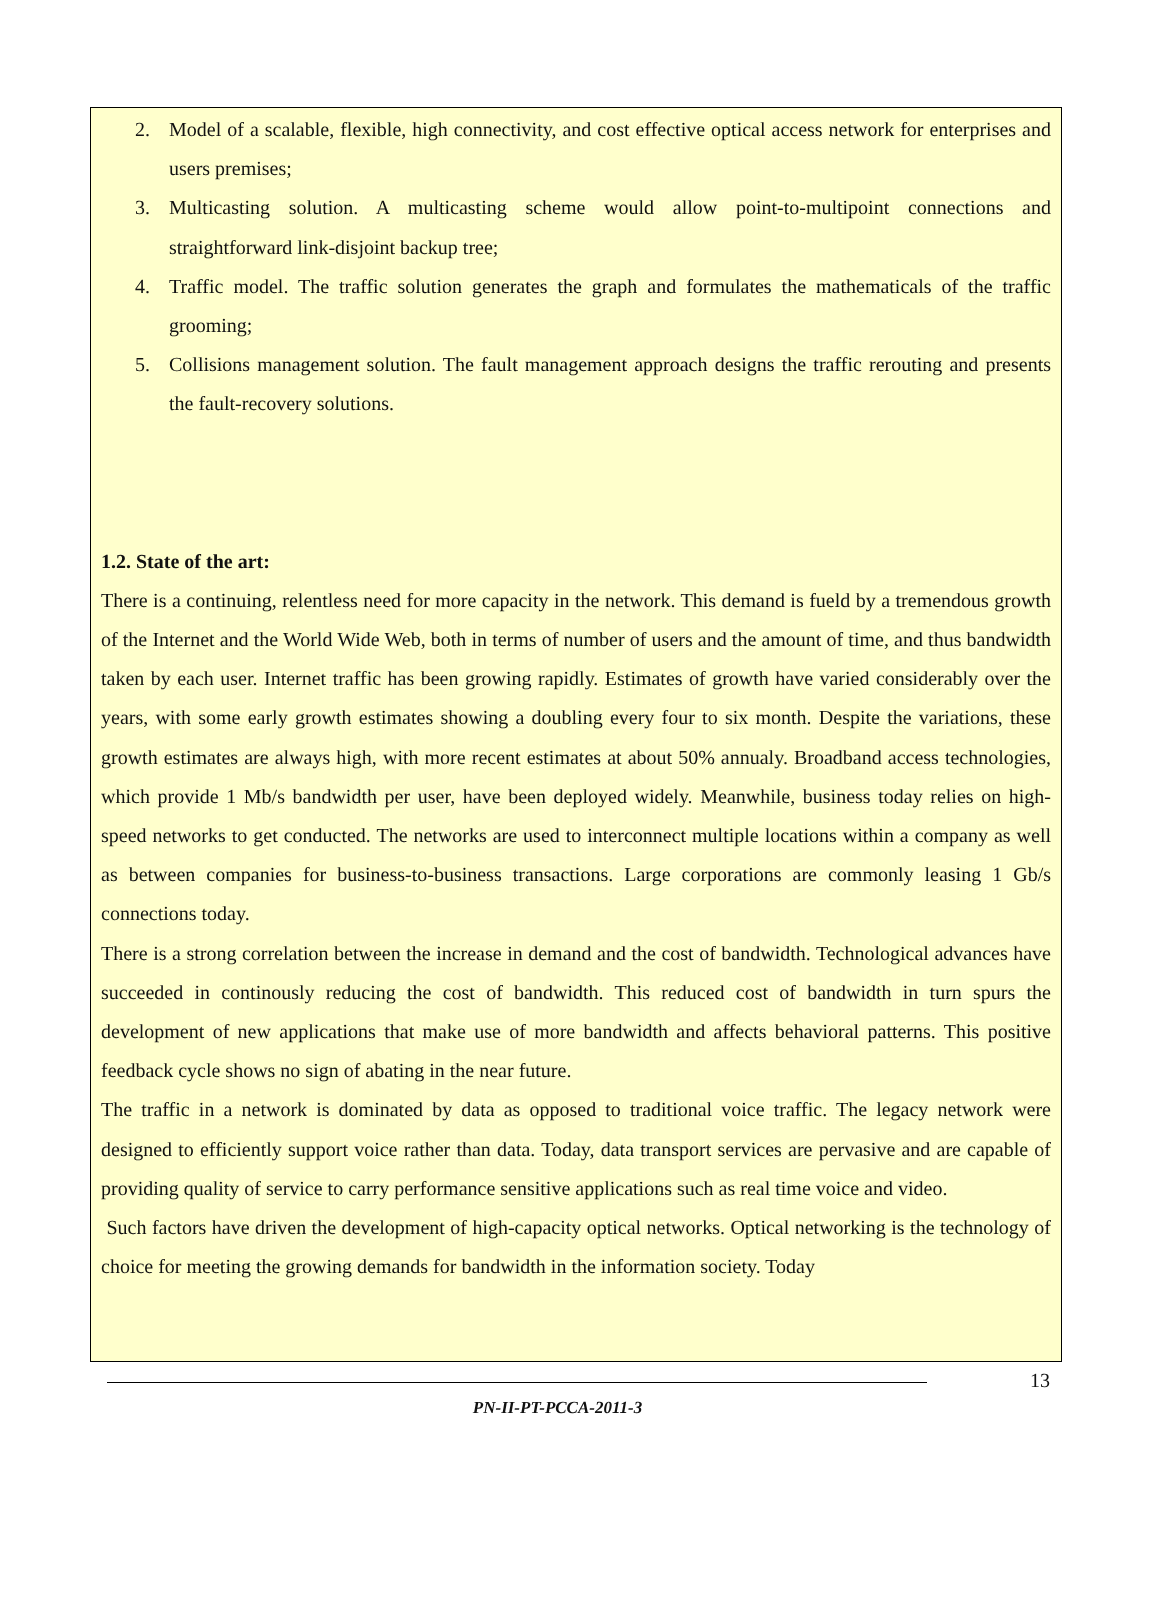2. Model of a scalable, flexible, high connectivity, and cost effective optical access network for enterprises and users premises;
3. Multicasting solution. A multicasting scheme would allow point-to-multipoint connections and straightforward link-disjoint backup tree;
4. Traffic model. The traffic solution generates the graph and formulates the mathematicals of the traffic grooming;
5. Collisions management solution. The fault management approach designs the traffic rerouting and presents the fault-recovery solutions.
1.2. State of the art:
There is a continuing, relentless need for more capacity in the network. This demand is fueld by a tremendous growth of the Internet and the World Wide Web, both in terms of number of users and the amount of time, and thus bandwidth taken by each user. Internet traffic has been growing rapidly. Estimates of growth have varied considerably over the years, with some early growth estimates showing a doubling every four to six month. Despite the variations, these growth estimates are always high, with more recent estimates at about 50% annualy. Broadband access technologies, which provide 1 Mb/s bandwidth per user, have been deployed widely. Meanwhile, business today relies on high-speed networks to get conducted. The networks are used to interconnect multiple locations within a company as well as between companies for business-to-business transactions. Large corporations are commonly leasing 1 Gb/s connections today.
There is a strong correlation between the increase in demand and the cost of bandwidth. Technological advances have succeeded in continously reducing the cost of bandwidth. This reduced cost of bandwidth in turn spurs the development of new applications that make use of more bandwidth and affects behavioral patterns. This positive feedback cycle shows no sign of abating in the near future.
The traffic in a network is dominated by data as opposed to traditional voice traffic. The legacy network were designed to efficiently support voice rather than data. Today, data transport services are pervasive and are capable of providing quality of service to carry performance sensitive applications such as real time voice and video.
Such factors have driven the development of high-capacity optical networks. Optical networking is the technology of choice for meeting the growing demands for bandwidth in the information society. Today
13
PN-II-PT-PCCA-2011-3